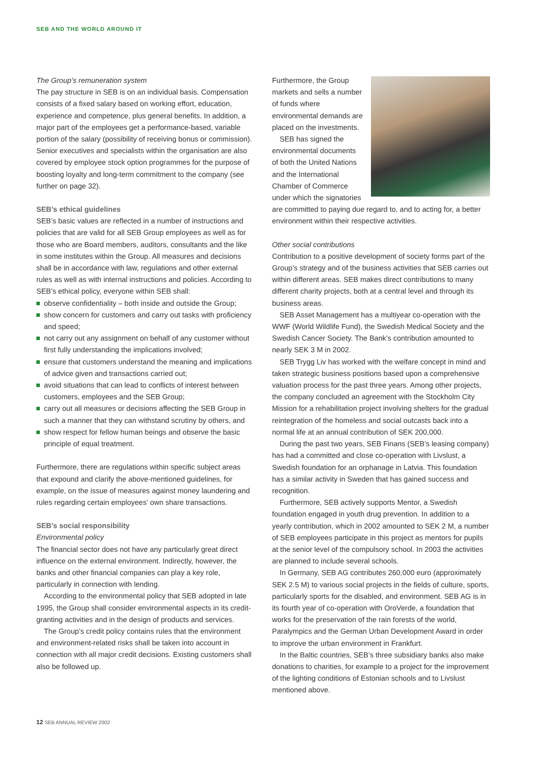SEB AND THE WORLD AROUND IT
The Group’s remuneration system
The pay structure in SEB is on an individual basis. Compensation consists of a fixed salary based on working effort, education, experience and competence, plus general benefits. In addition, a major part of the employees get a performance-based, variable portion of the salary (possibility of receiving bonus or commission). Senior executives and specialists within the organisation are also covered by employee stock option programmes for the purpose of boosting loyalty and long-term commitment to the company (see further on page 32).
SEB’s ethical guidelines
SEB’s basic values are reflected in a number of instructions and policies that are valid for all SEB Group employees as well as for those who are Board members, auditors, consultants and the like in some institutes within the Group. All measures and decisions shall be in accordance with law, regulations and other external rules as well as with internal instructions and policies. According to SEB’s ethical policy, everyone within SEB shall:
observe confidentiality – both inside and outside the Group;
show concern for customers and carry out tasks with proficiency and speed;
not carry out any assignment on behalf of any customer without first fully understanding the implications involved;
ensure that customers understand the meaning and implications of advice given and transactions carried out;
avoid situations that can lead to conflicts of interest between customers, employees and the SEB Group;
carry out all measures or decisions affecting the SEB Group in such a manner that they can withstand scrutiny by others, and
show respect for fellow human beings and observe the basic principle of equal treatment.
Furthermore, there are regulations within specific subject areas that expound and clarify the above-mentioned guidelines, for example, on the issue of measures against money laundering and rules regarding certain employees’ own share transactions.
SEB’s social responsibility
Environmental policy
The financial sector does not have any particularly great direct influence on the external environment. Indirectly, however, the banks and other financial companies can play a key role, particularly in connection with lending.
According to the environmental policy that SEB adopted in late 1995, the Group shall consider environmental aspects in its credit-granting activities and in the design of products and services.
The Group’s credit policy contains rules that the environment and environment-related risks shall be taken into account in connection with all major credit decisions. Existing customers shall also be followed up.
Furthermore, the Group markets and sells a number of funds where environmental demands are placed on the investments.
SEB has signed the environmental documents of both the United Nations and the International Chamber of Commerce under which the signatories are committed to paying due regard to, and to acting for, a better environment within their respective activities.
Other social contributions
Contribution to a positive development of society forms part of the Group’s strategy and of the business activities that SEB carries out within different areas. SEB makes direct contributions to many different charity projects, both at a central level and through its business areas.
SEB Asset Management has a multiyear co-operation with the WWF (World Wildlife Fund), the Swedish Medical Society and the Swedish Cancer Society. The Bank’s contribution amounted to nearly SEK 3 M in 2002.
SEB Trygg Liv has worked with the welfare concept in mind and taken strategic business positions based upon a comprehensive valuation process for the past three years. Among other projects, the company concluded an agreement with the Stockholm City Mission for a rehabilitation project involving shelters for the gradual reintegration of the homeless and social outcasts back into a normal life at an annual contribution of SEK 200,000.
During the past two years, SEB Finans (SEB’s leasing company) has had a committed and close co-operation with Livslust, a Swedish foundation for an orphanage in Latvia. This foundation has a similar activity in Sweden that has gained success and recognition.
Furthermore, SEB actively supports Mentor, a Swedish foundation engaged in youth drug prevention. In addition to a yearly contribution, which in 2002 amounted to SEK 2 M, a number of SEB employees participate in this project as mentors for pupils at the senior level of the compulsory school. In 2003 the activities are planned to include several schools.
In Germany, SEB AG contributes 260,000 euro (approximately SEK 2.5 M) to various social projects in the fields of culture, sports, particularly sports for the disabled, and environment. SEB AG is in its fourth year of co-operation with OroVerde, a foundation that works for the preservation of the rain forests of the world, Paralympics and the German Urban Development Award in order to improve the urban environment in Frankfurt.
In the Baltic countries, SEB’s three subsidiary banks also make donations to charities, for example to a project for the improvement of the lighting conditions of Estonian schools and to Livslust mentioned above.
12 SEB ANNUAL REVIEW 2002